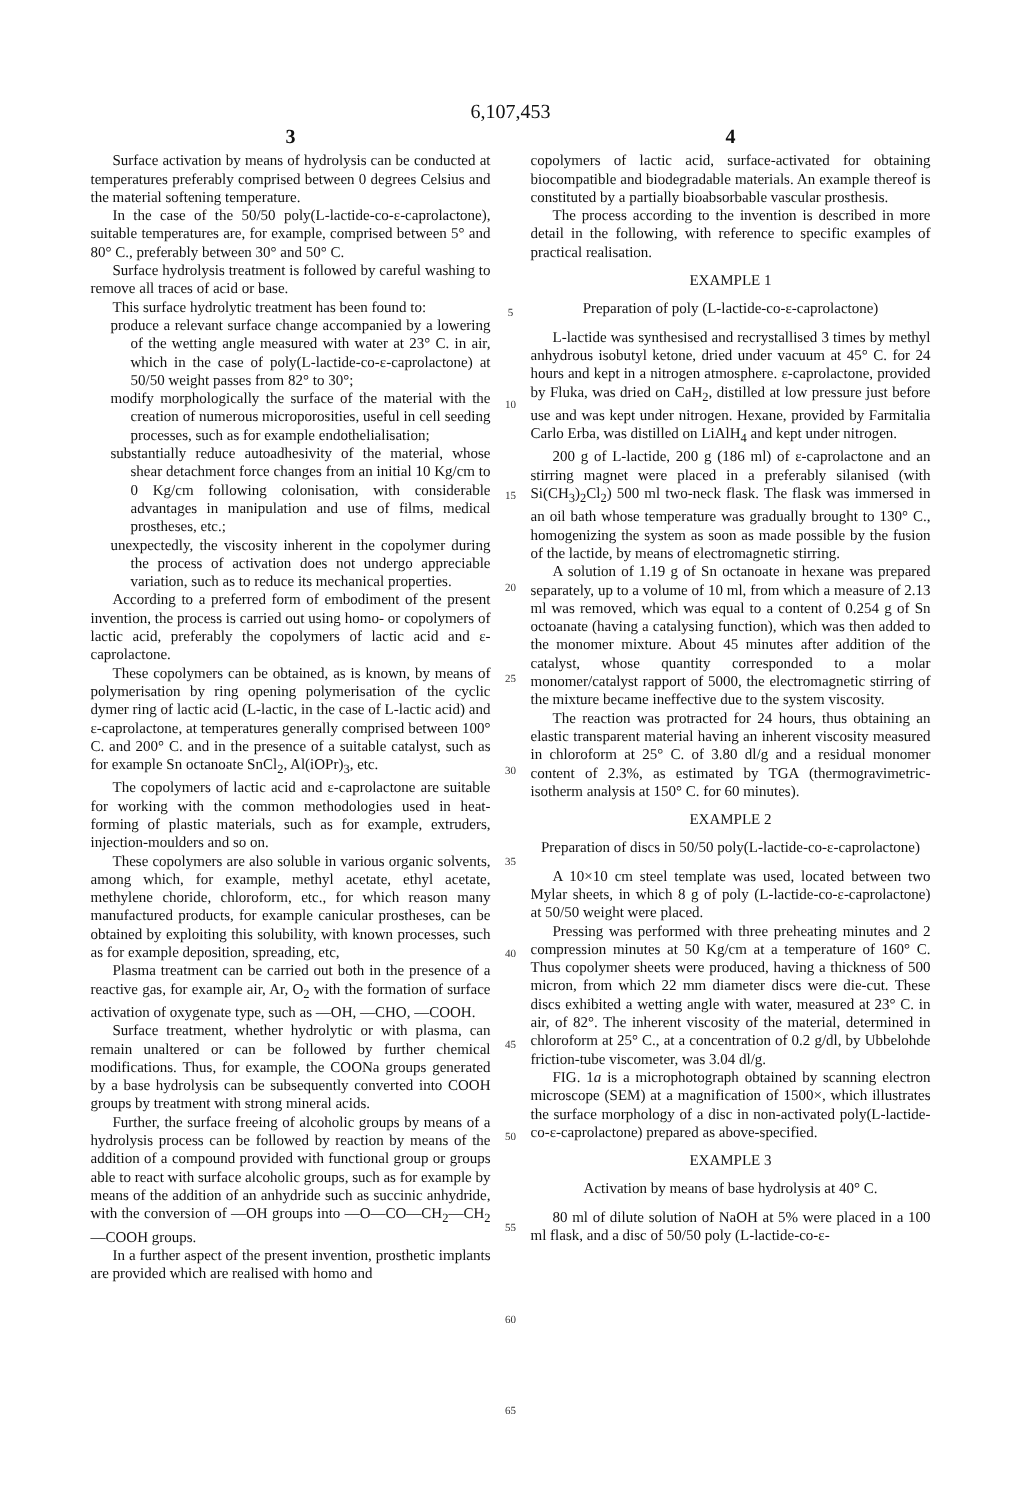6,107,453
3
Surface activation by means of hydrolysis can be conducted at temperatures preferably comprised between 0 degrees Celsius and the material softening temperature.
In the case of the 50/50 poly(L-lactide-co-ε-caprolactone), suitable temperatures are, for example, comprised between 5° and 80° C., preferably between 30° and 50° C.
Surface hydrolysis treatment is followed by careful washing to remove all traces of acid or base.
This surface hydrolytic treatment has been found to:
produce a relevant surface change accompanied by a lowering of the wetting angle measured with water at 23° C. in air, which in the case of poly(L-lactide-co-ε-caprolactone) at 50/50 weight passes from 82° to 30°;
modify morphologically the surface of the material with the creation of numerous microporosities, useful in cell seeding processes, such as for example endothelialisation;
substantially reduce autoadhesivity of the material, whose shear detachment force changes from an initial 10 Kg/cm to 0 Kg/cm following colonisation, with considerable advantages in manipulation and use of films, medical prostheses, etc.;
unexpectedly, the viscosity inherent in the copolymer during the process of activation does not undergo appreciable variation, such as to reduce its mechanical properties.
According to a preferred form of embodiment of the present invention, the process is carried out using homo- or copolymers of lactic acid, preferably the copolymers of lactic acid and ε-caprolactone.
These copolymers can be obtained, as is known, by means of polymerisation by ring opening polymerisation of the cyclic dymer ring of lactic acid (L-lactic, in the case of L-lactic acid) and ε-caprolactone, at temperatures generally comprised between 100° C. and 200° C. and in the presence of a suitable catalyst, such as for example Sn octanoate SnCl<sub>2</sub>, Al(iOPr)<sub>3</sub>, etc.
The copolymers of lactic acid and ε-caprolactone are suitable for working with the common methodologies used in heat-forming of plastic materials, such as for example, extruders, injection-moulders and so on.
These copolymers are also soluble in various organic solvents, among which, for example, methyl acetate, ethyl acetate, methylene choride, chloroform, etc., for which reason many manufactured products, for example canicular prostheses, can be obtained by exploiting this solubility, with known processes, such as for example deposition, spreading, etc,
Plasma treatment can be carried out both in the presence of a reactive gas, for example air, Ar, O<sub>2</sub> with the formation of surface activation of oxygenate type, such as —OH, —CHO, —COOH.
Surface treatment, whether hydrolytic or with plasma, can remain unaltered or can be followed by further chemical modifications. Thus, for example, the COONa groups generated by a base hydrolysis can be subsequently converted into COOH groups by treatment with strong mineral acids.
Further, the surface freeing of alcoholic groups by means of a hydrolysis process can be followed by reaction by means of the addition of a compound provided with functional group or groups able to react with surface alcoholic groups, such as for example by means of the addition of an anhydride such as succinic anhydride, with the conversion of —OH groups into —O—CO—CH<sub>2</sub>—CH<sub>2</sub>—COOH groups.
In a further aspect of the present invention, prosthetic implants are provided which are realised with homo and
5
10
15
20
25
30
35
40
45
50
55
60
65
4
copolymers of lactic acid, surface-activated for obtaining biocompatible and biodegradable materials. An example thereof is constituted by a partially bioabsorbable vascular prosthesis.
The process according to the invention is described in more detail in the following, with reference to specific examples of practical realisation.
EXAMPLE 1
Preparation of poly (L-lactide-co-ε-caprolactone)
L-lactide was synthesised and recrystallised 3 times by methyl anhydrous isobutyl ketone, dried under vacuum at 45° C. for 24 hours and kept in a nitrogen atmosphere. ε-caprolactone, provided by Fluka, was dried on CaH<sub>2</sub>, distilled at low pressure just before use and was kept under nitrogen. Hexane, provided by Farmitalia Carlo Erba, was distilled on LiAlH<sub>4</sub> and kept under nitrogen.
200 g of L-lactide, 200 g (186 ml) of ε-caprolactone and an stirring magnet were placed in a preferably silanised (with Si(CH<sub>3</sub>)<sub>2</sub>Cl<sub>2</sub>) 500 ml two-neck flask. The flask was immersed in an oil bath whose temperature was gradually brought to 130° C., homogenizing the system as soon as made possible by the fusion of the lactide, by means of electromagnetic stirring.
A solution of 1.19 g of Sn octanoate in hexane was prepared separately, up to a volume of 10 ml, from which a measure of 2.13 ml was removed, which was equal to a content of 0.254 g of Sn octoanate (having a catalysing function), which was then added to the monomer mixture. About 45 minutes after addition of the catalyst, whose quantity corresponded to a molar monomer/catalyst rapport of 5000, the electromagnetic stirring of the mixture became ineffective due to the system viscosity.
The reaction was protracted for 24 hours, thus obtaining an elastic transparent material having an inherent viscosity measured in chloroform at 25° C. of 3.80 dl/g and a residual monomer content of 2.3%, as estimated by TGA (thermogravimetric-isotherm analysis at 150° C. for 60 minutes).
EXAMPLE 2
Preparation of discs in 50/50 poly(L-lactide-co-ε-caprolactone)
A 10×10 cm steel template was used, located between two Mylar sheets, in which 8 g of poly (L-lactide-co-ε-caprolactone) at 50/50 weight were placed.
Pressing was performed with three preheating minutes and 2 compression minutes at 50 Kg/cm at a temperature of 160° C. Thus copolymer sheets were produced, having a thickness of 500 micron, from which 22 mm diameter discs were die-cut. These discs exhibited a wetting angle with water, measured at 23° C. in air, of 82°. The inherent viscosity of the material, determined in chloroform at 25° C., at a concentration of 0.2 g/dl, by Ubbelohde friction-tube viscometer, was 3.04 dl/g.
FIG. 1a is a microphotograph obtained by scanning electron microscope (SEM) at a magnification of 1500×, which illustrates the surface morphology of a disc in non-activated poly(L-lactide-co-ε-caprolactone) prepared as above-specified.
EXAMPLE 3
Activation by means of base hydrolysis at 40° C.
80 ml of dilute solution of NaOH at 5% were placed in a 100 ml flask, and a disc of 50/50 poly (L-lactide-co-ε-